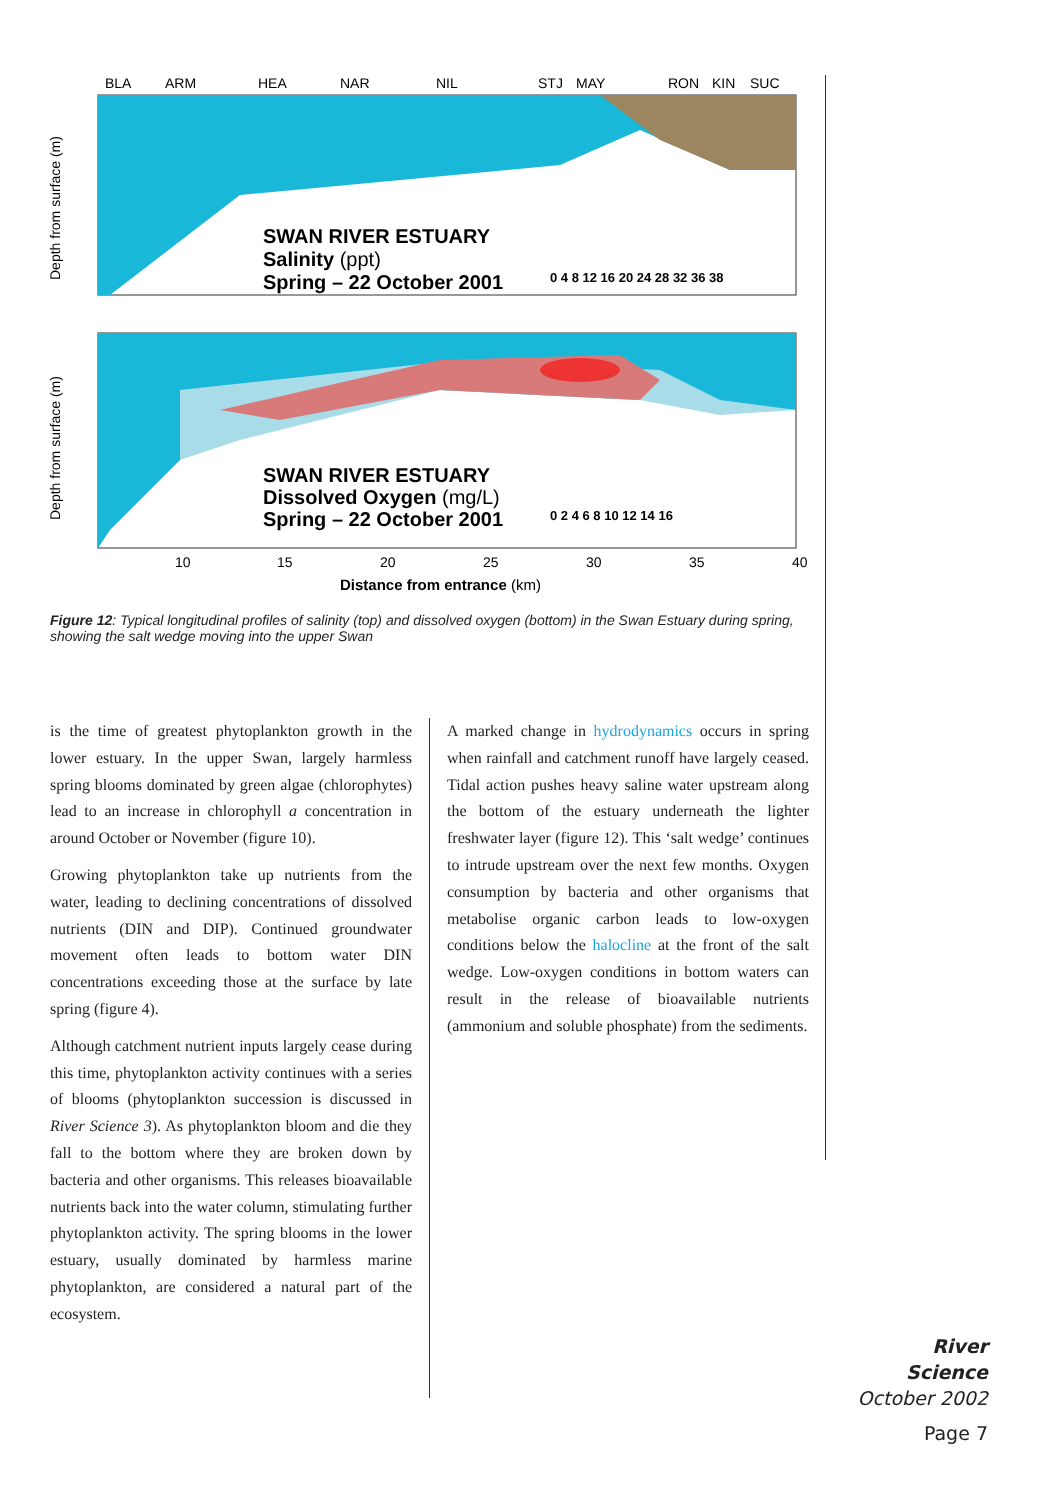BLA
ARM
HEA
NAR
NIL
STJ
MAY
RON
KIN
SUC
Depth from surface (m)
Depth from surface (m)
SWAN RIVER ESTUARY
Salinity (ppt)
Spring – 22 October 2001
SWAN RIVER ESTUARY
Dissolved Oxygen (mg/L)
Spring – 22 October 2001
0 4 8 12 16 20 24 28 32 36 38
0 2 4 6 8 10 12 14 16
10
15
20
25
30
35
40
Distance from entrance (km)
Figure 12: Typical longitudinal profiles of salinity (top) and dissolved oxygen (bottom) in the Swan Estuary during spring, showing the salt wedge moving into the upper Swan
is the time of greatest phytoplankton growth in the lower estuary. In the upper Swan, largely harmless spring blooms dominated by green algae (chlorophytes) lead to an increase in chlorophyll a concentration in around October or November (figure 10).
Growing phytoplankton take up nutrients from the water, leading to declining concentrations of dissolved nutrients (DIN and DIP). Continued groundwater movement often leads to bottom water DIN concentrations exceeding those at the surface by late spring (figure 4).
Although catchment nutrient inputs largely cease during this time, phytoplankton activity continues with a series of blooms (phytoplankton succession is discussed in River Science 3). As phytoplankton bloom and die they fall to the bottom where they are broken down by bacteria and other organisms. This releases bioavailable nutrients back into the water column, stimulating further phytoplankton activity. The spring blooms in the lower estuary, usually dominated by harmless marine phytoplankton, are considered a natural part of the ecosystem.
A marked change in hydrodynamics occurs in spring when rainfall and catchment runoff have largely ceased. Tidal action pushes heavy saline water upstream along the bottom of the estuary underneath the lighter freshwater layer (figure 12). This ‘salt wedge’ continues to intrude upstream over the next few months. Oxygen consumption by bacteria and other organisms that metabolise organic carbon leads to low-oxygen conditions below the halocline at the front of the salt wedge. Low-oxygen conditions in bottom waters can result in the release of bioavailable nutrients (ammonium and soluble phosphate) from the sediments.
River Science
October 2002
Page 7